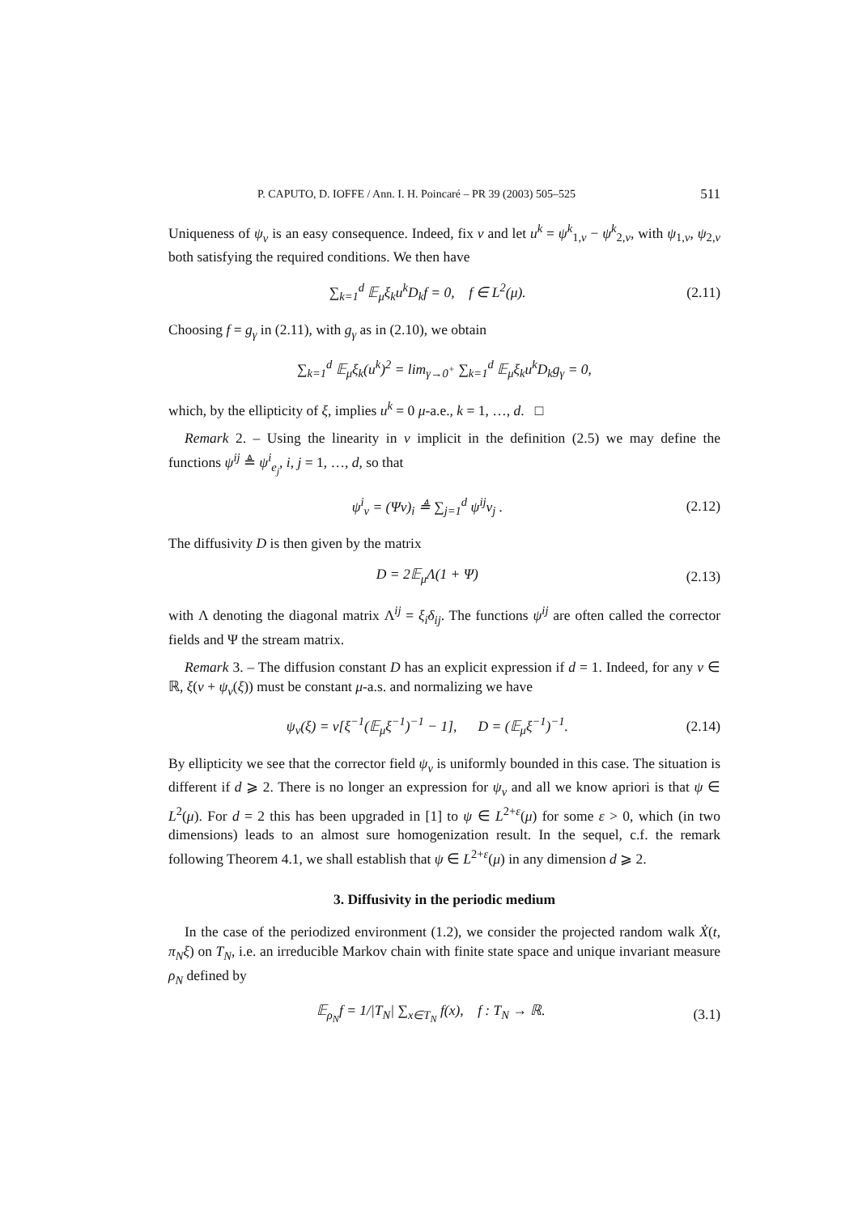P. CAPUTO, D. IOFFE / Ann. I. H. Poincaré – PR 39 (2003) 505–525 511
Uniqueness of ψ<sub>v</sub> is an easy consequence. Indeed, fix v and let u<sup>k</sup> = ψ<sup>k</sup><sub>1,v</sub> − ψ<sup>k</sup><sub>2,v</sub>, with ψ<sub>1,v</sub>, ψ<sub>2,v</sub> both satisfying the required conditions. We then have
∑<sub>k=1</sub><sup>d</sup> 𝔼<sub>μ</sub>ξ<sub>k</sub>u<sup>k</sup>D<sub>k</sub>f = 0, f ∈ L<sup>2</sup>(μ). (2.11)
Choosing f = g<sub>γ</sub> in (2.11), with g<sub>γ</sub> as in (2.10), we obtain
∑<sub>k=1</sub><sup>d</sup> 𝔼<sub>μ</sub>ξ<sub>k</sub>(u<sup>k</sup>)<sup>2</sup> = lim<sub>γ→0<sup>+</sup></sub> ∑<sub>k=1</sub><sup>d</sup> 𝔼<sub>μ</sub>ξ<sub>k</sub>u<sup>k</sup>D<sub>k</sub>g<sub>γ</sub> = 0,
which, by the ellipticity of ξ, implies u<sup>k</sup> = 0 μ-a.e., k = 1, …, d. □
Remark 2. – Using the linearity in v implicit in the definition (2.5) we may define the functions ψ<sup>ij</sup> ≜ ψ<sup>i</sup><sub>e<sub>j</sub></sub>, i, j = 1, …, d, so that
ψ<sup>i</sup><sub>v</sub> = (Ψv)<sub>i</sub> ≜ ∑<sub>j=1</sub><sup>d</sup> ψ<sup>ij</sup>v<sub>j</sub> . (2.12)
The diffusivity D is then given by the matrix
D = 2𝔼<sub>μ</sub>Λ(1 + Ψ) (2.13)
with Λ denoting the diagonal matrix Λ<sup>ij</sup> = ξ<sub>i</sub>δ<sub>ij</sub>. The functions ψ<sup>ij</sup> are often called the corrector fields and Ψ the stream matrix.
Remark 3. – The diffusion constant D has an explicit expression if d = 1. Indeed, for any v ∈ ℝ, ξ(v + ψ<sub>v</sub>(ξ)) must be constant μ-a.s. and normalizing we have
ψ<sub>v</sub>(ξ) = v[ξ<sup>−1</sup>(𝔼<sub>μ</sub>ξ<sup>−1</sup>)<sup>−1</sup> − 1], D = (𝔼<sub>μ</sub>ξ<sup>−1</sup>)<sup>−1</sup>. (2.14)
By ellipticity we see that the corrector field ψ<sub>v</sub> is uniformly bounded in this case. The situation is different if d ⩾ 2. There is no longer an expression for ψ<sub>v</sub> and all we know apriori is that ψ ∈ L<sup>2</sup>(μ). For d = 2 this has been upgraded in [1] to ψ ∈ L<sup>2+ε</sup>(μ) for some ε > 0, which (in two dimensions) leads to an almost sure homogenization result. In the sequel, c.f. the remark following Theorem 4.1, we shall establish that ψ ∈ L<sup>2+ε</sup>(μ) in any dimension d ⩾ 2.
3. Diffusivity in the periodic medium
In the case of the periodized environment (1.2), we consider the projected random walk Ẋ(t, π<sub>N</sub>ξ) on T<sub>N</sub>, i.e. an irreducible Markov chain with finite state space and unique invariant measure ρ<sub>N</sub> defined by
𝔼<sub>ρ<sub>N</sub></sub>f = 1/|T<sub>N</sub>| ∑<sub>x∈T<sub>N</sub></sub> f(x), f : T<sub>N</sub> → ℝ. (3.1)